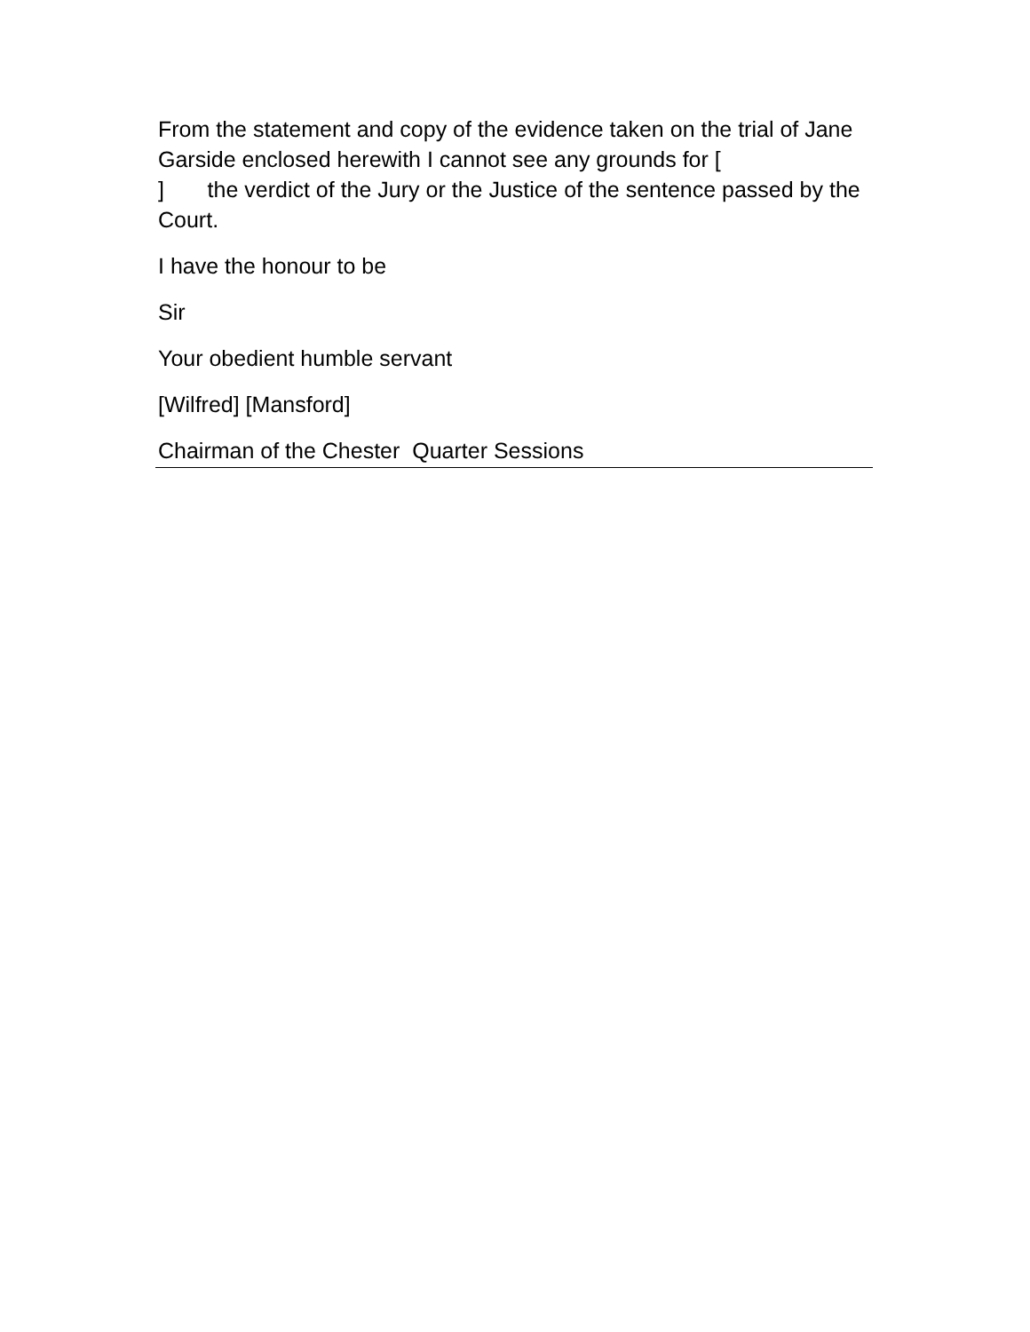From the statement and copy of the evidence taken on the trial of Jane Garside enclosed herewith I cannot see any grounds for [
] the verdict of the Jury or the Justice of the sentence passed by the Court.
I have the honour to be
Sir
Your obedient humble servant
[Wilfred] [Mansford]
Chairman of the Chester Quarter Sessions